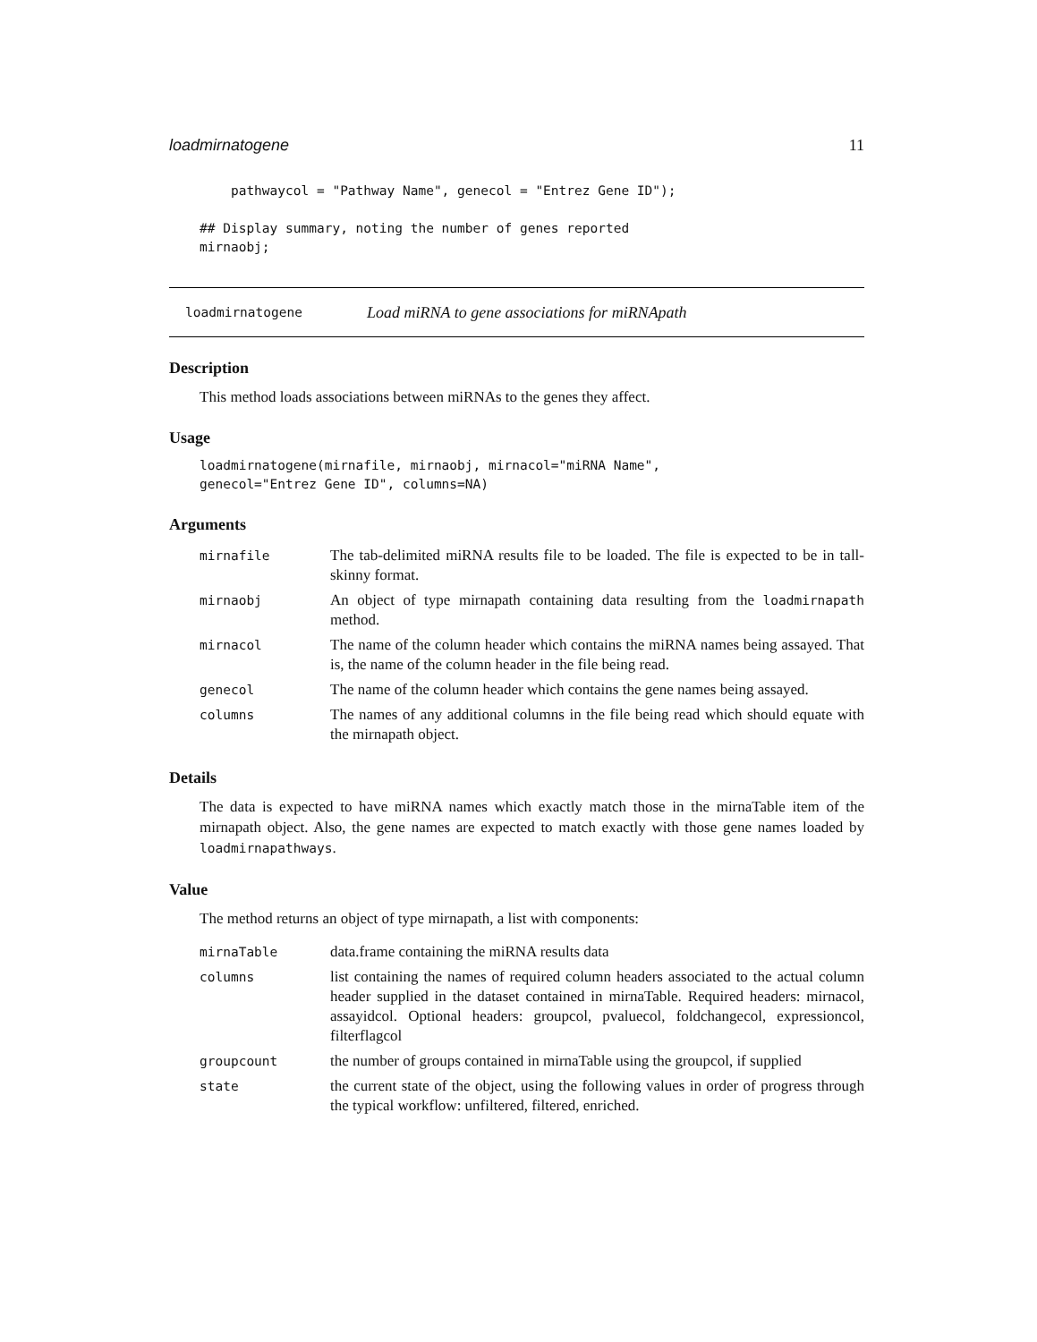loadmirnatogene 11
    pathwaycol = "Pathway Name", genecol = "Entrez Gene ID");

## Display summary, noting the number of genes reported
mirnaobj;
loadmirnatogene Load miRNA to gene associations for miRNApath
Description
This method loads associations between miRNAs to the genes they affect.
Usage
loadmirnatogene(mirnafile, mirnaobj, mirnacol="miRNA Name",
genecol="Entrez Gene ID", columns=NA)
Arguments
| mirnafile | The tab-delimited miRNA results file to be loaded. The file is expected to be in tall-skinny format. |
| mirnaobj | An object of type mirnapath containing data resulting from the loadmirnapath method. |
| mirnacol | The name of the column header which contains the miRNA names being assayed. That is, the name of the column header in the file being read. |
| genecol | The name of the column header which contains the gene names being assayed. |
| columns | The names of any additional columns in the file being read which should equate with the mirnapath object. |
Details
The data is expected to have miRNA names which exactly match those in the mirnaTable item of the mirnapath object. Also, the gene names are expected to match exactly with those gene names loaded by loadmirnapathways.
Value
The method returns an object of type mirnapath, a list with components:
| mirnaTable | data.frame containing the miRNA results data |
| columns | list containing the names of required column headers associated to the actual column header supplied in the dataset contained in mirnaTable. Required headers: mirnacol, assayidcol. Optional headers: groupcol, pvaluecol, foldchangecol, expressioncol, filterflagcol |
| groupcount | the number of groups contained in mirnaTable using the groupcol, if supplied |
| state | the current state of the object, using the following values in order of progress through the typical workflow: unfiltered, filtered, enriched. |